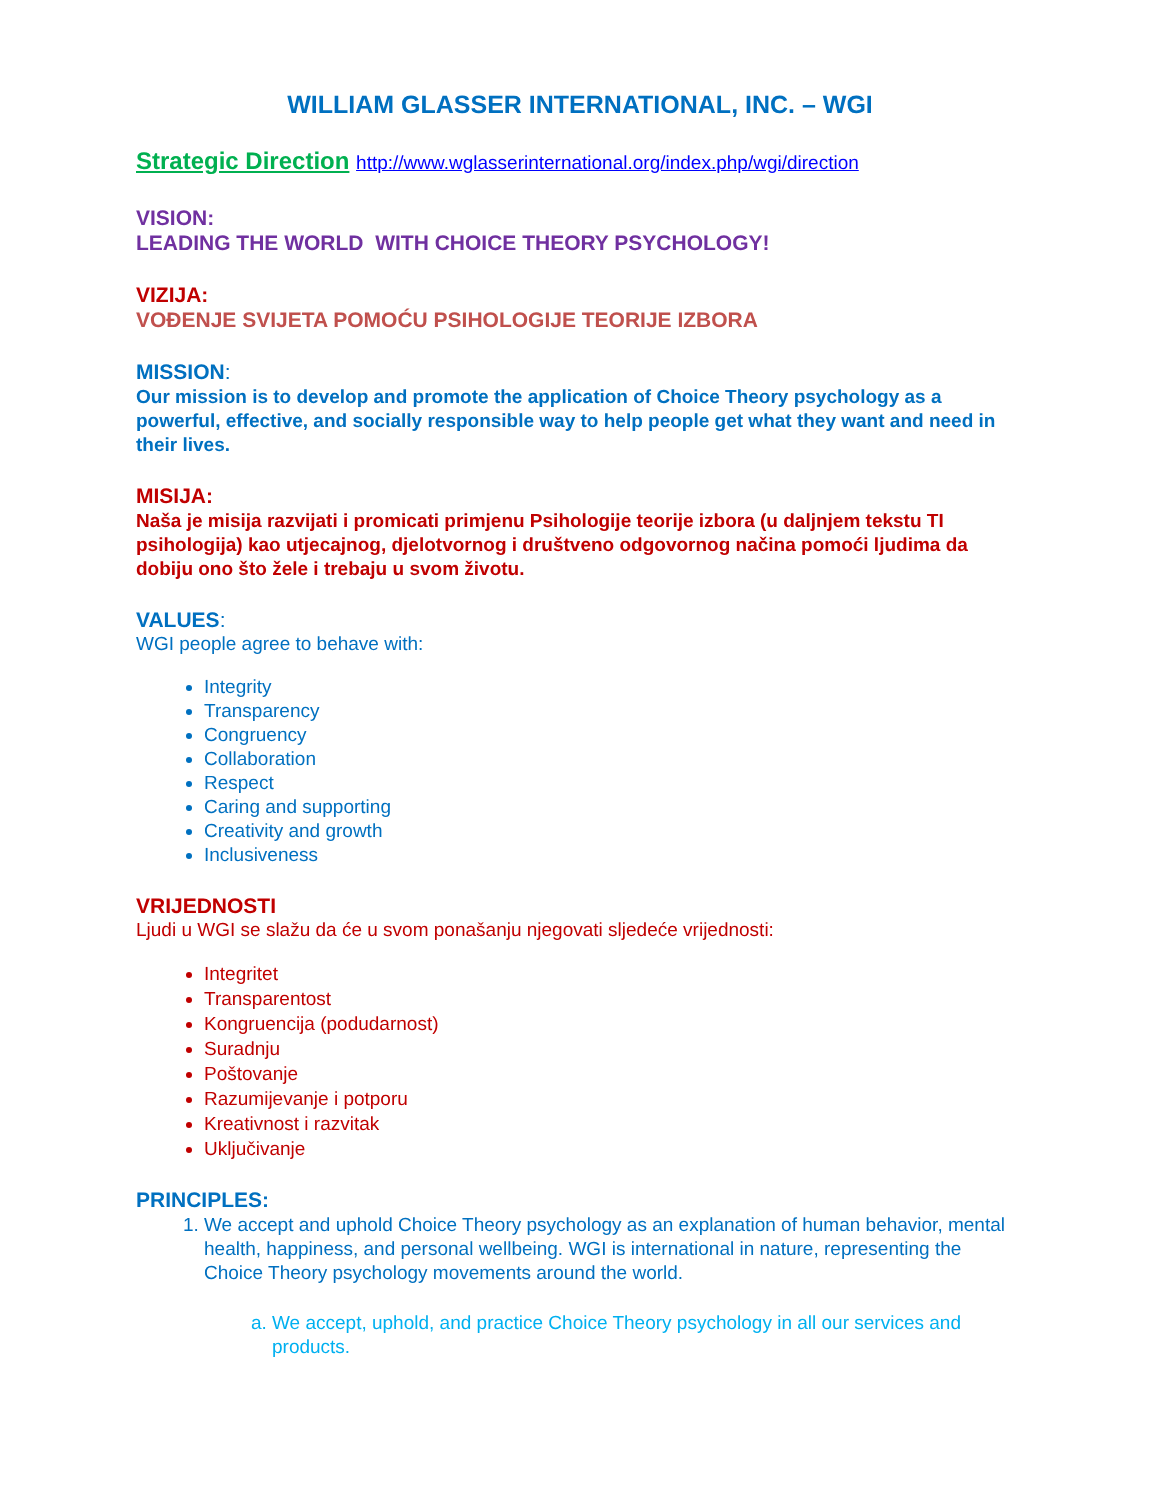WILLIAM GLASSER INTERNATIONAL, INC. – WGI
Strategic Direction http://www.wglasserinternational.org/index.php/wgi/direction
VISION:
LEADING THE WORLD WITH CHOICE THEORY PSYCHOLOGY!
VIZIJA:
VOĐENJE SVIJETA POMOĆU PSIHOLOGIJE TEORIJE IZBORA
MISSION:
Our mission is to develop and promote the application of Choice Theory psychology as a powerful, effective, and socially responsible way to help people get what they want and need in their lives.
MISIJA:
Naša je misija razvijati i promicati primjenu Psihologije teorije izbora (u daljnjem tekstu TI psihologija) kao utjecajnog, djelotvornog i društveno odgovornog načina pomoći ljudima da dobiju ono što žele i trebaju u svom životu.
VALUES:
WGI people agree to behave with:
Integrity
Transparency
Congruency
Collaboration
Respect
Caring and supporting
Creativity and growth
Inclusiveness
VRIJEDNOSTI
Ljudi u WGI se slažu da će u svom ponašanju njegovati sljedeće vrijednosti:
Integritet
Transparentost
Kongruencija (podudarnost)
Suradnju
Poštovanje
Razumijevanje i potporu
Kreativnost i razvitak
Uključivanje
PRINCIPLES:
1. We accept and uphold Choice Theory psychology as an explanation of human behavior, mental health, happiness, and personal wellbeing. WGI is international in nature, representing the Choice Theory psychology movements around the world.
a. We accept, uphold, and practice Choice Theory psychology in all our services and products.